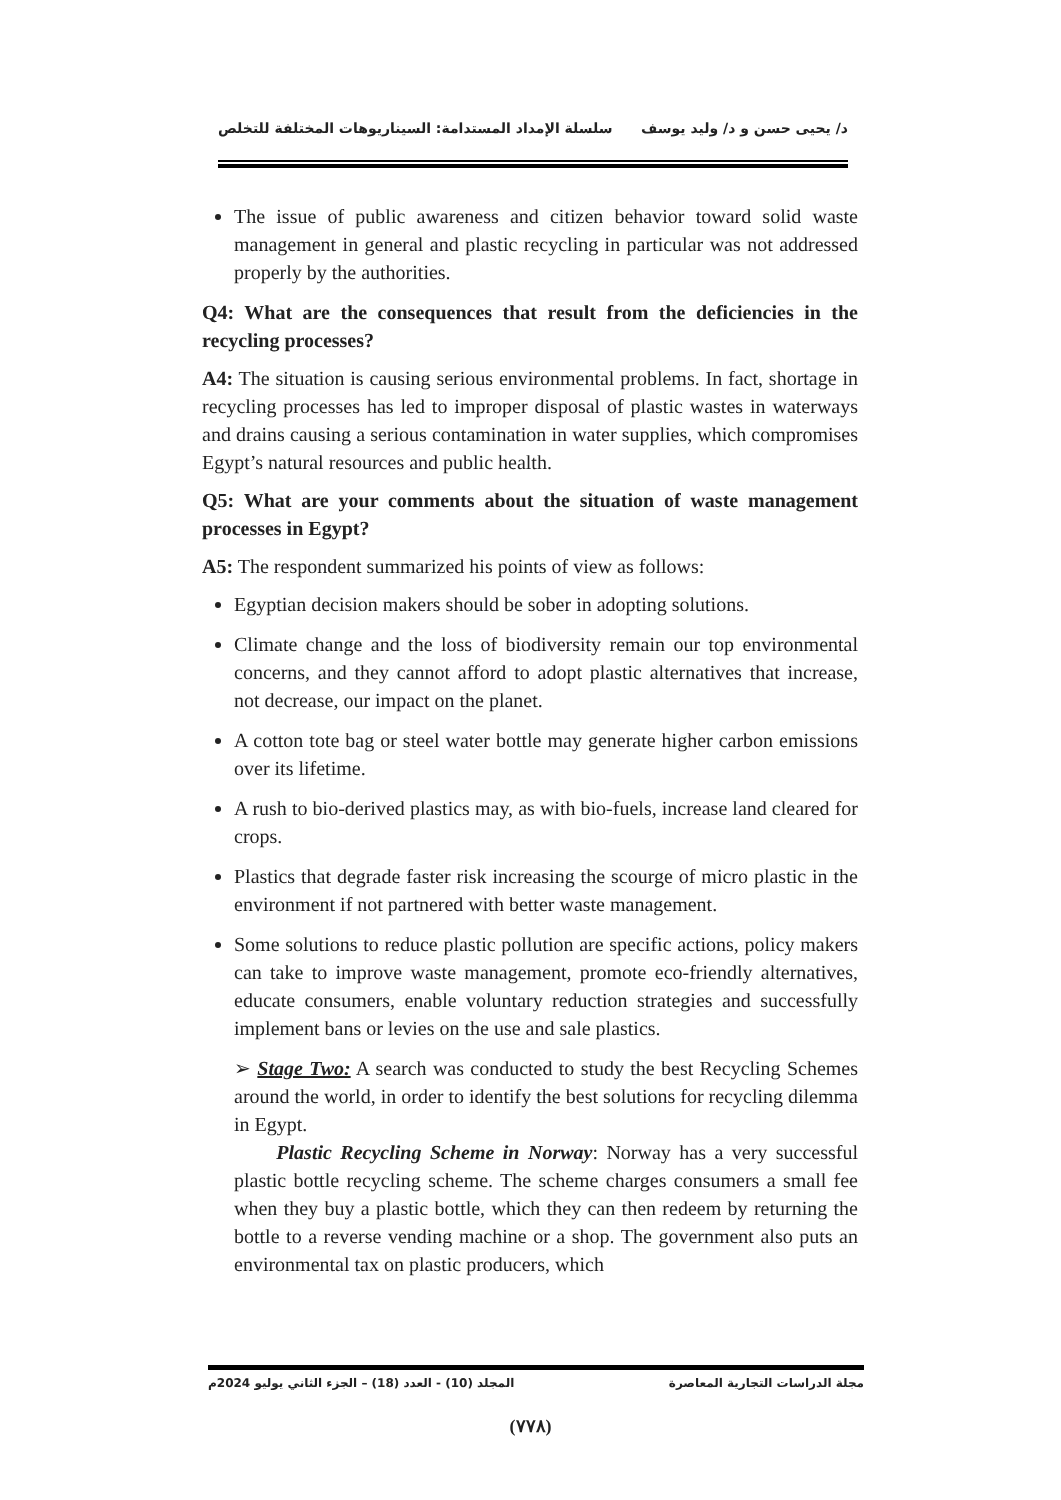د/ يحيى حسن و د/ وليد يوسف سلسلة الإمداد المستدامة: السيناريوهات المختلفة للتخلص
The issue of public awareness and citizen behavior toward solid waste management in general and plastic recycling in particular was not addressed properly by the authorities.
Q4: What are the consequences that result from the deficiencies in the recycling processes?
A4: The situation is causing serious environmental problems. In fact, shortage in recycling processes has led to improper disposal of plastic wastes in waterways and drains causing a serious contamination in water supplies, which compromises Egypt’s natural resources and public health.
Q5: What are your comments about the situation of waste management processes in Egypt?
A5: The respondent summarized his points of view as follows:
Egyptian decision makers should be sober in adopting solutions.
Climate change and the loss of biodiversity remain our top environmental concerns, and they cannot afford to adopt plastic alternatives that increase, not decrease, our impact on the planet.
A cotton tote bag or steel water bottle may generate higher carbon emissions over its lifetime.
A rush to bio-derived plastics may, as with bio-fuels, increase land cleared for crops.
Plastics that degrade faster risk increasing the scourge of micro plastic in the environment if not partnered with better waste management.
Some solutions to reduce plastic pollution are specific actions, policy makers can take to improve waste management, promote eco-friendly alternatives, educate consumers, enable voluntary reduction strategies and successfully implement bans or levies on the use and sale plastics.
➢ Stage Two: A search was conducted to study the best Recycling Schemes around the world, in order to identify the best solutions for recycling dilemma in Egypt.
Plastic Recycling Scheme in Norway: Norway has a very successful plastic bottle recycling scheme. The scheme charges consumers a small fee when they buy a plastic bottle, which they can then redeem by returning the bottle to a reverse vending machine or a shop. The government also puts an environmental tax on plastic producers, which
مجلة الدراسات التجارية المعاصرة المجلد (10) - العدد (18) – الجزء الثاني يوليو 2024م
(٧٧٨)